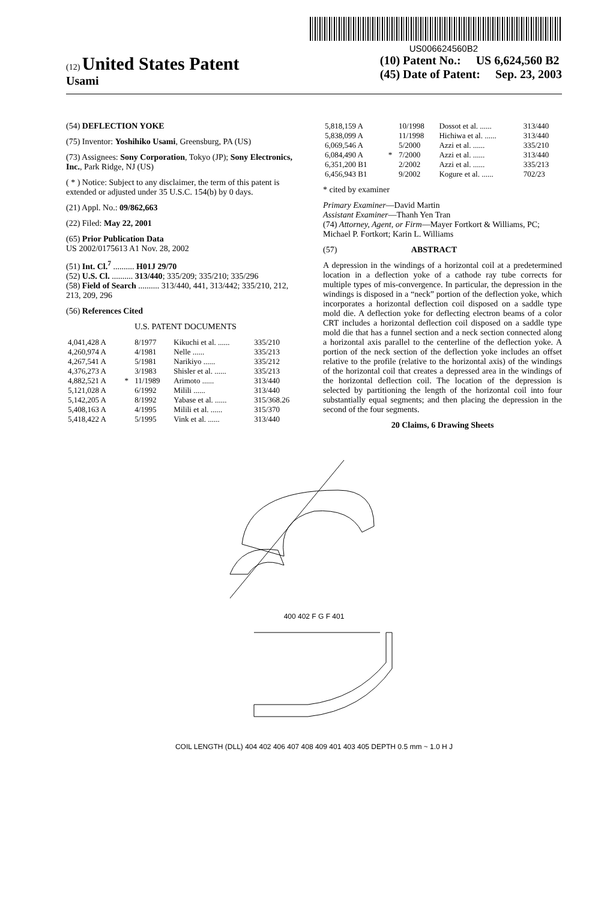US006624560B2
(12) United States Patent
Usami
(10) Patent No.: US 6,624,560 B2
(45) Date of Patent: Sep. 23, 2003
(54) DEFLECTION YOKE
(75) Inventor: Yoshihiko Usami, Greensburg, PA (US)
(73) Assignees: Sony Corporation, Tokyo (JP); Sony Electronics, Inc., Park Ridge, NJ (US)
( * ) Notice: Subject to any disclaimer, the term of this patent is extended or adjusted under 35 U.S.C. 154(b) by 0 days.
(21) Appl. No.: 09/862,663
(22) Filed: May 22, 2001
(65) Prior Publication Data
US 2002/0175613 A1 Nov. 28, 2002
(51) Int. Cl.<sup>7</sup> .......... H01J 29/70
(52) U.S. Cl. .......... 313/440; 335/209; 335/210; 335/296
(58) Field of Search .......... 313/440, 441, 313/442; 335/210, 212, 213, 209, 296
(56) References Cited
U.S. PATENT DOCUMENTS
| 4,041,428 A | | 8/1977 | Kikuchi et al. ...... | 335/210 |
| 4,260,974 A | | 4/1981 | Nelle ...... | 335/213 |
| 4,267,541 A | | 5/1981 | Narikiyo ...... | 335/212 |
| 4,376,273 A | | 3/1983 | Shisler et al. ...... | 335/213 |
| 4,882,521 A | * | 11/1989 | Arimoto ...... | 313/440 |
| 5,121,028 A | | 6/1992 | Milili ...... | 313/440 |
| 5,142,205 A | | 8/1992 | Yabase et al. ...... | 315/368.26 |
| 5,408,163 A | | 4/1995 | Milili et al. ...... | 315/370 |
| 5,418,422 A | | 5/1995 | Vink et al. ...... | 313/440 |
| 5,818,159 A | | 10/1998 | Dossot et al. ...... | 313/440 |
| 5,838,099 A | | 11/1998 | Hichiwa et al. ...... | 313/440 |
| 6,069,546 A | | 5/2000 | Azzi et al. ...... | 335/210 |
| 6,084,490 A | * | 7/2000 | Azzi et al. ...... | 313/440 |
| 6,351,200 B1 | | 2/2002 | Azzi et al. ...... | 335/213 |
| 6,456,943 B1 | | 9/2002 | Kogure et al. ...... | 702/23 |
* cited by examiner
Primary Examiner—David Martin
Assistant Examiner—Thanh Yen Tran
(74) Attorney, Agent, or Firm—Mayer Fortkort & Williams, PC; Michael P. Fortkort; Karin L. Williams
(57) ABSTRACT
A depression in the windings of a horizontal coil at a predetermined location in a deflection yoke of a cathode ray tube corrects for multiple types of mis-convergence. In particular, the depression in the windings is disposed in a “neck” portion of the deflection yoke, which incorporates a horizontal deflection coil disposed on a saddle type mold die. A deflection yoke for deflecting electron beams of a color CRT includes a horizontal deflection coil disposed on a saddle type mold die that has a funnel section and a neck section connected along a horizontal axis parallel to the centerline of the deflection yoke. A portion of the neck section of the deflection yoke includes an offset relative to the profile (relative to the horizontal axis) of the windings of the horizontal coil that creates a depressed area in the windings of the horizontal deflection coil. The location of the depression is selected by partitioning the length of the horizontal coil into four substantially equal segments; and then placing the depression in the second of the four segments.
20 Claims, 6 Drawing Sheets
400 402 F G F 401
COIL LENGTH (DLL) 404 402 406 407 408 409 401 403 405 DEPTH 0.5 mm ~ 1.0 H J